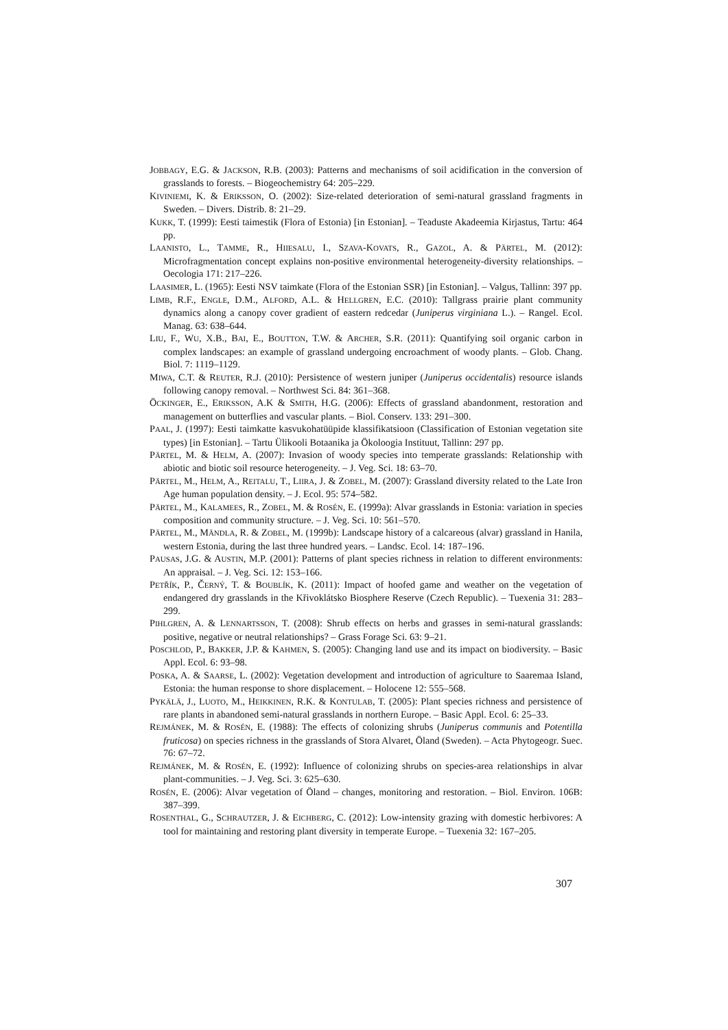JOBBAGY, E.G. & JACKSON, R.B. (2003): Patterns and mechanisms of soil acidification in the conversion of grasslands to forests. – Biogeochemistry 64: 205–229.
KIVINIEMI, K. & ERIKSSON, O. (2002): Size-related deterioration of semi-natural grassland fragments in Sweden. – Divers. Distrib. 8: 21–29.
KUKK, T. (1999): Eesti taimestik (Flora of Estonia) [in Estonian]. – Teaduste Akadeemia Kirjastus, Tartu: 464 pp.
LAANISTO, L., TAMME, R., HIIESALU, I., SZAVA-KOVATS, R., GAZOL, A. & PÄRTEL, M. (2012): Microfragmentation concept explains non-positive environmental heterogeneity-diversity relationships. – Oecologia 171: 217–226.
LAASIMER, L. (1965): Eesti NSV taimkate (Flora of the Estonian SSR) [in Estonian]. – Valgus, Tallinn: 397 pp.
LIMB, R.F., ENGLE, D.M., ALFORD, A.L. & HELLGREN, E.C. (2010): Tallgrass prairie plant community dynamics along a canopy cover gradient of eastern redcedar (Juniperus virginiana L.). – Rangel. Ecol. Manag. 63: 638–644.
LIU, F., WU, X.B., BAI, E., BOUTTON, T.W. & ARCHER, S.R. (2011): Quantifying soil organic carbon in complex landscapes: an example of grassland undergoing encroachment of woody plants. – Glob. Chang. Biol. 7: 1119–1129.
MIWA, C.T. & REUTER, R.J. (2010): Persistence of western juniper (Juniperus occidentalis) resource islands following canopy removal. – Northwest Sci. 84: 361–368.
ÖCKINGER, E., ERIKSSON, A.K & SMITH, H.G. (2006): Effects of grassland abandonment, restoration and management on butterflies and vascular plants. – Biol. Conserv. 133: 291–300.
PAAL, J. (1997): Eesti taimkatte kasvukohatüüpide klassifikatsioon (Classification of Estonian vegetation site types) [in Estonian]. – Tartu Ülikooli Botaanika ja Ökoloogia Instituut, Tallinn: 297 pp.
PÄRTEL, M. & HELM, A. (2007): Invasion of woody species into temperate grasslands: Relationship with abiotic and biotic soil resource heterogeneity. – J. Veg. Sci. 18: 63–70.
PÄRTEL, M., HELM, A., REITALU, T., LIIRA, J. & ZOBEL, M. (2007): Grassland diversity related to the Late Iron Age human population density. – J. Ecol. 95: 574–582.
PÄRTEL, M., KALAMEES, R., ZOBEL, M. & ROSÉN, E. (1999a): Alvar grasslands in Estonia: variation in species composition and community structure. – J. Veg. Sci. 10: 561–570.
PÄRTEL, M., MÄNDLA, R. & ZOBEL, M. (1999b): Landscape history of a calcareous (alvar) grassland in Hanila, western Estonia, during the last three hundred years. – Landsc. Ecol. 14: 187–196.
PAUSAS, J.G. & AUSTIN, M.P. (2001): Patterns of plant species richness in relation to different environments: An appraisal. – J. Veg. Sci. 12: 153–166.
PETŘÍK, P., ČERNÝ, T. & BOUBLÍK, K. (2011): Impact of hoofed game and weather on the vegetation of endangered dry grasslands in the Křivoklátsko Biosphere Reserve (Czech Republic). – Tuexenia 31: 283–299.
PIHLGREN, A. & LENNARTSSON, T. (2008): Shrub effects on herbs and grasses in semi-natural grasslands: positive, negative or neutral relationships? – Grass Forage Sci. 63: 9–21.
POSCHLOD, P., BAKKER, J.P. & KAHMEN, S. (2005): Changing land use and its impact on biodiversity. – Basic Appl. Ecol. 6: 93–98.
POSKA, A. & SAARSE, L. (2002): Vegetation development and introduction of agriculture to Saaremaa Island, Estonia: the human response to shore displacement. – Holocene 12: 555–568.
PYKÄLÄ, J., LUOTO, M., HEIKKINEN, R.K. & KONTULAB, T. (2005): Plant species richness and persistence of rare plants in abandoned semi-natural grasslands in northern Europe. – Basic Appl. Ecol. 6: 25–33.
REJMÁNEK, M. & ROSÉN, E. (1988): The effects of colonizing shrubs (Juniperus communis and Potentilla fruticosa) on species richness in the grasslands of Stora Alvaret, Öland (Sweden). – Acta Phytogeogr. Suec. 76: 67–72.
REJMÁNEK, M. & ROSÉN, E. (1992): Influence of colonizing shrubs on species-area relationships in alvar plant-communities. – J. Veg. Sci. 3: 625–630.
ROSÉN, E. (2006): Alvar vegetation of Öland – changes, monitoring and restoration. – Biol. Environ. 106B: 387–399.
ROSENTHAL, G., SCHRAUTZER, J. & EICHBERG, C. (2012): Low-intensity grazing with domestic herbivores: A tool for maintaining and restoring plant diversity in temperate Europe. – Tuexenia 32: 167–205.
307